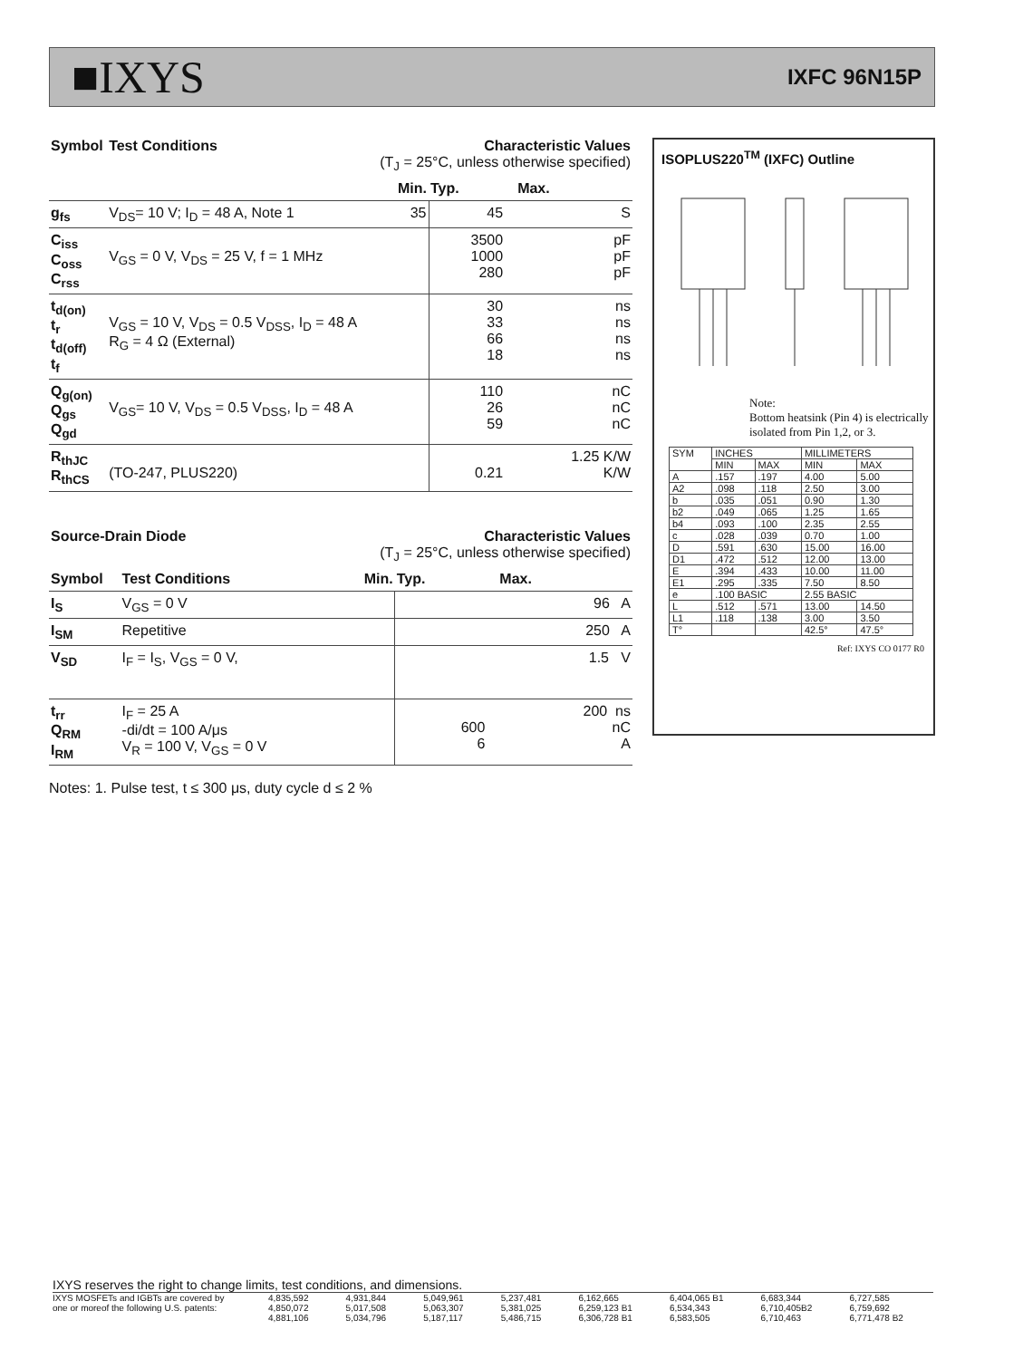■IXYS IXFC 96N15P
| Symbol | Test Conditions | Characteristic Values (T<sub>J</sub> = 25°C, unless otherwise specified) | | |
| --- | --- | --- | --- | --- |
| | | Min. | Typ. | Max. |
| g<sub>fs</sub> | V<sub>DS</sub>= 10 V; I<sub>D</sub> = 48 A, Note 1 | 35 | 45 | S |
| C<sub>iss</sub> C<sub>oss</sub> C<sub>rss</sub> | V<sub>GS</sub> = 0 V, V<sub>DS</sub> = 25 V, f = 1 MHz | | 3500 1000 280 | pF pF pF |
| t<sub>d(on)</sub> t<sub>r</sub> t<sub>d(off)</sub> t<sub>f</sub> | V<sub>GS</sub> = 10 V, V<sub>DS</sub> = 0.5 V<sub>DSS</sub>, I<sub>D</sub> = 48 A R<sub>G</sub> = 4 Ω (External) | | 30 33 66 18 | ns ns ns ns |
| Q<sub>g(on)</sub> Q<sub>gs</sub> Q<sub>gd</sub> | V<sub>GS</sub>= 10 V, V<sub>DS</sub> = 0.5 V<sub>DSS</sub>, I<sub>D</sub> = 48 A | | 110 26 59 | nC nC nC |
| R<sub>thJC</sub> R<sub>thCS</sub> | (TO-247, PLUS220) | | 0.21 | 1.25 K/W K/W |
| Source-Drain Diode | | Characteristic Values (T<sub>J</sub> = 25°C, unless otherwise specified) | | |
| --- | --- | --- | --- | --- |
| Symbol | Test Conditions | Min. | Typ. | Max. |
| I<sub>S</sub> | V<sub>GS</sub> = 0 V | | | 96 A |
| I<sub>SM</sub> | Repetitive | | | 250 A |
| V<sub>SD</sub> | I<sub>F</sub> = I<sub>S</sub>, V<sub>GS</sub> = 0 V, | | | 1.5 V |
| t<sub>rr</sub> Q<sub>RM</sub> I<sub>RM</sub> | I<sub>F</sub> = 25 A -di/dt = 100 A/μs V<sub>R</sub> = 100 V, V<sub>GS</sub> = 0 V | | 600 6 | 200 ns nC A |
Notes: 1. Pulse test, t ≤ 300 μs, duty cycle d ≤ 2 %
ISOPLUS220<sup>TM</sup> (IXFC) Outline
Note:
Bottom heatsink (Pin 4) is electrically isolated from Pin 1,2, or 3.
| SYM | INCHES | | MILLIMETERS | |
| | MIN | MAX | MIN | MAX |
| A | .157 | .197 | 4.00 | 5.00 |
| A2 | .098 | .118 | 2.50 | 3.00 |
| b | .035 | .051 | 0.90 | 1.30 |
| b2 | .049 | .065 | 1.25 | 1.65 |
| b4 | .093 | .100 | 2.35 | 2.55 |
| c | .028 | .039 | 0.70 | 1.00 |
| D | .591 | .630 | 15.00 | 16.00 |
| D1 | .472 | .512 | 12.00 | 13.00 |
| E | .394 | .433 | 10.00 | 11.00 |
| E1 | .295 | .335 | 7.50 | 8.50 |
| e | .100 BASIC | | 2.55 BASIC | |
| L | .512 | .571 | 13.00 | 14.50 |
| L1 | .118 | .138 | 3.00 | 3.50 |
| T° | | | 42.5° | 47.5° |
Ref: IXYS CO 0177 R0
IXYS reserves the right to change limits, test conditions, and dimensions.
IXYS MOSFETs and IGBTs are covered by 4,835,592 4,931,844 5,049,961 5,237,481 6,162,665 6,404,065 B1 6,683,344 6,727,585 one or moreof the following U.S. patents: 4,850,072 5,017,508 5,063,307 5,381,025 6,259,123 B1 6,534,343 6,710,405B2 6,759,692 4,881,106 5,034,796 5,187,117 5,486,715 6,306,728 B1 6,583,505 6,710,463 6,771,478 B2